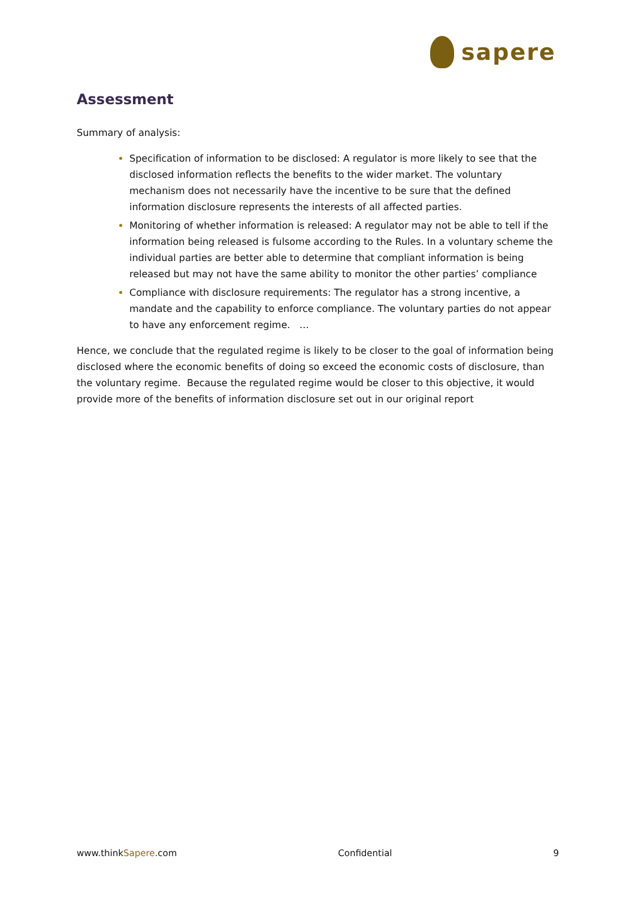sapere
Assessment
Summary of analysis:
Specification of information to be disclosed: A regulator is more likely to see that the disclosed information reflects the benefits to the wider market. The voluntary mechanism does not necessarily have the incentive to be sure that the defined information disclosure represents the interests of all affected parties.
Monitoring of whether information is released: A regulator may not be able to tell if the information being released is fulsome according to the Rules. In a voluntary scheme the individual parties are better able to determine that compliant information is being released but may not have the same ability to monitor the other parties’ compliance
Compliance with disclosure requirements: The regulator has a strong incentive, a mandate and the capability to enforce compliance. The voluntary parties do not appear to have any enforcement regime. …
Hence, we conclude that the regulated regime is likely to be closer to the goal of information being disclosed where the economic benefits of doing so exceed the economic costs of disclosure, than the voluntary regime. Because the regulated regime would be closer to this objective, it would provide more of the benefits of information disclosure set out in our original report
www.thinkSapere.com Confidential 9